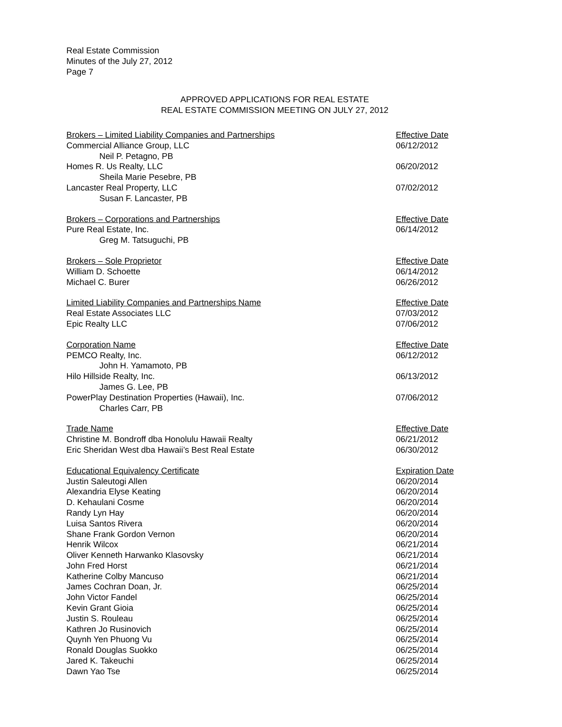Real Estate Commission
Minutes of the July 27, 2012
Page 7
APPROVED APPLICATIONS FOR REAL ESTATE
REAL ESTATE COMMISSION MEETING ON JULY 27, 2012
| Brokers – Limited Liability Companies and Partnerships | Effective Date |
| --- | --- |
| Commercial Alliance Group, LLC | 06/12/2012 |
| Neil P. Petagno, PB | |
| Homes R. Us Realty, LLC | 06/20/2012 |
| Sheila Marie Pesebre, PB | |
| Lancaster Real Property, LLC | 07/02/2012 |
| Susan F. Lancaster, PB | |
| Brokers – Corporations and Partnerships | Effective Date |
| Pure Real Estate, Inc. | 06/14/2012 |
| Greg M. Tatsuguchi, PB | |
| Brokers – Sole Proprietor | Effective Date |
| William D. Schoette | 06/14/2012 |
| Michael C. Burer | 06/26/2012 |
| Limited Liability Companies and Partnerships Name | Effective Date |
| Real Estate Associates LLC | 07/03/2012 |
| Epic Realty LLC | 07/06/2012 |
| Corporation Name | Effective Date |
| PEMCO Realty, Inc. | 06/12/2012 |
| John H. Yamamoto, PB | |
| Hilo Hillside Realty, Inc. | 06/13/2012 |
| James G. Lee, PB | |
| PowerPlay Destination Properties (Hawaii), Inc. | 07/06/2012 |
| Charles Carr, PB | |
| Trade Name | Effective Date |
| Christine M. Bondroff dba Honolulu Hawaii Realty | 06/21/2012 |
| Eric Sheridan West dba Hawaii’s Best Real Estate | 06/30/2012 |
| Educational Equivalency Certificate | Expiration Date |
| Justin Saleutogi Allen | 06/20/2014 |
| Alexandria Elyse Keating | 06/20/2014 |
| D. Kehaulani Cosme | 06/20/2014 |
| Randy Lyn Hay | 06/20/2014 |
| Luisa Santos Rivera | 06/20/2014 |
| Shane Frank Gordon Vernon | 06/20/2014 |
| Henrik Wilcox | 06/21/2014 |
| Oliver Kenneth Harwanko Klasovsky | 06/21/2014 |
| John Fred Horst | 06/21/2014 |
| Katherine Colby Mancuso | 06/21/2014 |
| James Cochran Doan, Jr. | 06/25/2014 |
| John Victor Fandel | 06/25/2014 |
| Kevin Grant Gioia | 06/25/2014 |
| Justin S. Rouleau | 06/25/2014 |
| Kathren Jo Rusinovich | 06/25/2014 |
| Quynh Yen Phuong Vu | 06/25/2014 |
| Ronald Douglas Suokko | 06/25/2014 |
| Jared K. Takeuchi | 06/25/2014 |
| Dawn Yao Tse | 06/25/2014 |